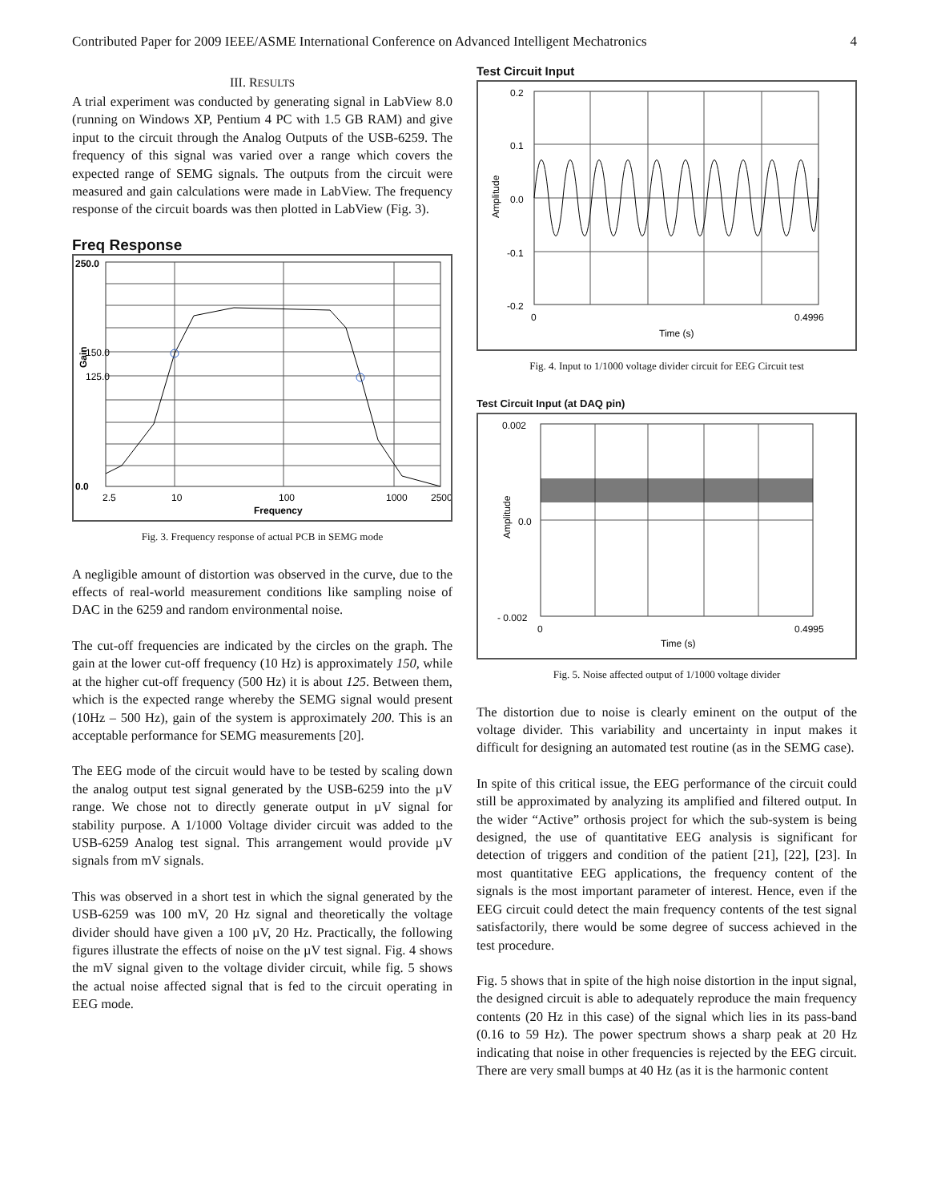Contributed Paper for 2009 IEEE/ASME International Conference on Advanced Intelligent Mechatronics 4
III. RESULTS
A trial experiment was conducted by generating signal in LabView 8.0 (running on Windows XP, Pentium 4 PC with 1.5 GB RAM) and give input to the circuit through the Analog Outputs of the USB-6259. The frequency of this signal was varied over a range which covers the expected range of SEMG signals. The outputs from the circuit were measured and gain calculations were made in LabView. The frequency response of the circuit boards was then plotted in LabView (Fig. 3).
Freq Response
250.0
150.0
125.0
0.0
2.5
10
100
1000
2500
Frequency
Gain
Fig. 3. Frequency response of actual PCB in SEMG mode
A negligible amount of distortion was observed in the curve, due to the effects of real-world measurement conditions like sampling noise of DAC in the 6259 and random environmental noise.
The cut-off frequencies are indicated by the circles on the graph. The gain at the lower cut-off frequency (10 Hz) is approximately 150, while at the higher cut-off frequency (500 Hz) it is about 125. Between them, which is the expected range whereby the SEMG signal would present (10Hz – 500 Hz), gain of the system is approximately 200. This is an acceptable performance for SEMG measurements [20].
The EEG mode of the circuit would have to be tested by scaling down the analog output test signal generated by the USB-6259 into the µV range. We chose not to directly generate output in µV signal for stability purpose. A 1/1000 Voltage divider circuit was added to the USB-6259 Analog test signal. This arrangement would provide µV signals from mV signals.
This was observed in a short test in which the signal generated by the USB-6259 was 100 mV, 20 Hz signal and theoretically the voltage divider should have given a 100 µV, 20 Hz. Practically, the following figures illustrate the effects of noise on the µV test signal. Fig. 4 shows the mV signal given to the voltage divider circuit, while fig. 5 shows the actual noise affected signal that is fed to the circuit operating in EEG mode.
Test Circuit Input
0.2
0.1
0.0
-0.1
-0.2
0
0.4996
Time (s)
Amplitude
Fig. 4. Input to 1/1000 voltage divider circuit for EEG Circuit test
Test Circuit Input (at DAQ pin)
0.002
0.0
- 0.002
0
0.4995
Time (s)
Amplitude
Fig. 5. Noise affected output of 1/1000 voltage divider
The distortion due to noise is clearly eminent on the output of the voltage divider. This variability and uncertainty in input makes it difficult for designing an automated test routine (as in the SEMG case).
In spite of this critical issue, the EEG performance of the circuit could still be approximated by analyzing its amplified and filtered output. In the wider “Active” orthosis project for which the sub-system is being designed, the use of quantitative EEG analysis is significant for detection of triggers and condition of the patient [21], [22], [23]. In most quantitative EEG applications, the frequency content of the signals is the most important parameter of interest. Hence, even if the EEG circuit could detect the main frequency contents of the test signal satisfactorily, there would be some degree of success achieved in the test procedure.
Fig. 5 shows that in spite of the high noise distortion in the input signal, the designed circuit is able to adequately reproduce the main frequency contents (20 Hz in this case) of the signal which lies in its pass-band (0.16 to 59 Hz). The power spectrum shows a sharp peak at 20 Hz indicating that noise in other frequencies is rejected by the EEG circuit. There are very small bumps at 40 Hz (as it is the harmonic content